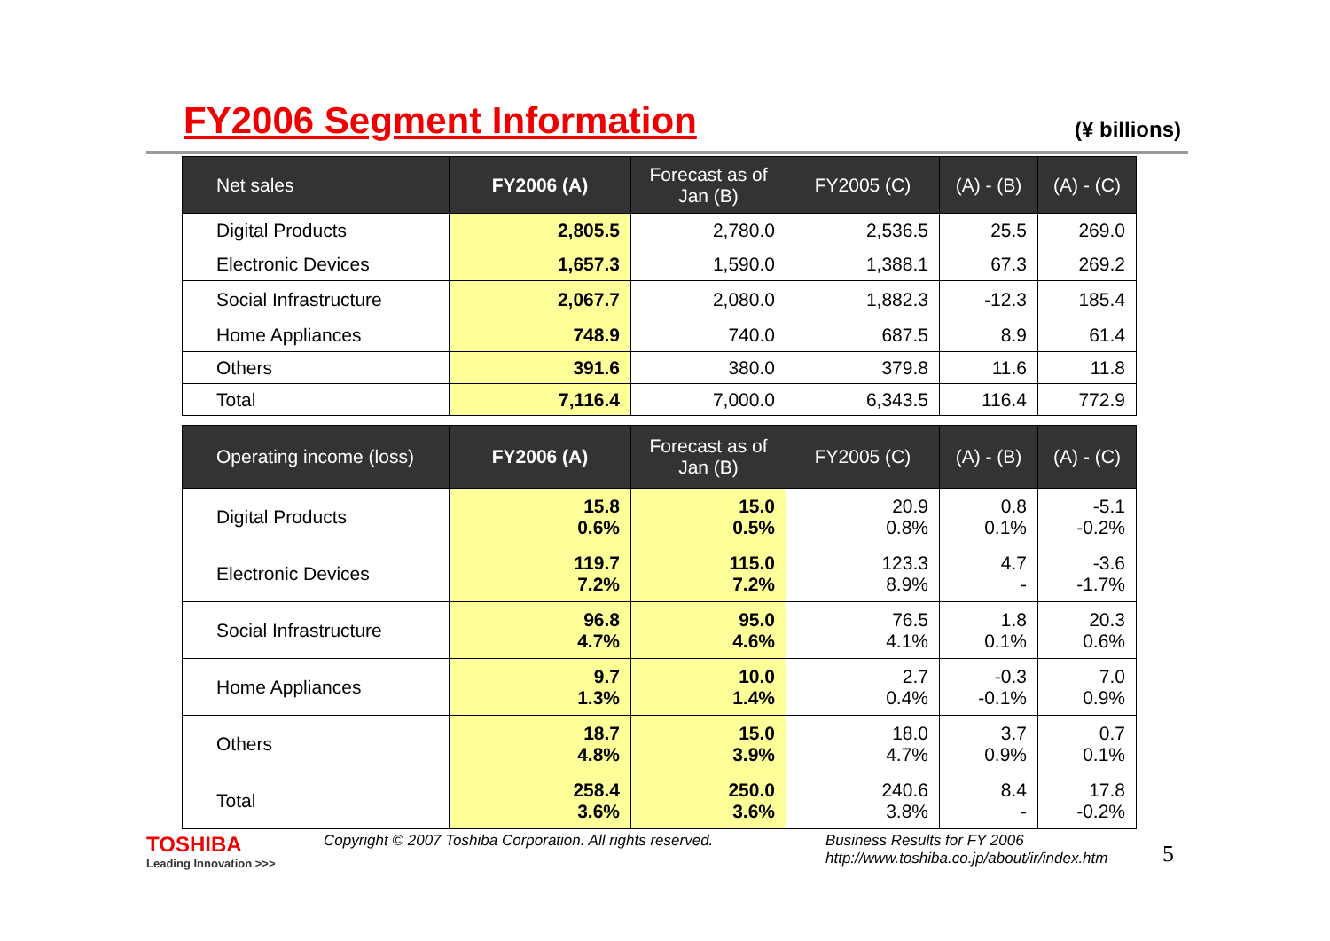FY2006 Segment Information
(¥ billions)
| Net sales | FY2006 (A) | Forecast as of Jan (B) | FY2005 (C) | (A) - (B) | (A) - (C) |
| --- | --- | --- | --- | --- | --- |
| Digital Products | 2,805.5 | 2,780.0 | 2,536.5 | 25.5 | 269.0 |
| Electronic Devices | 1,657.3 | 1,590.0 | 1,388.1 | 67.3 | 269.2 |
| Social Infrastructure | 2,067.7 | 2,080.0 | 1,882.3 | -12.3 | 185.4 |
| Home Appliances | 748.9 | 740.0 | 687.5 | 8.9 | 61.4 |
| Others | 391.6 | 380.0 | 379.8 | 11.6 | 11.8 |
| Total | 7,116.4 | 7,000.0 | 6,343.5 | 116.4 | 772.9 |
| Operating income (loss) | FY2006 (A) | Forecast as of Jan (B) | FY2005 (C) | (A) - (B) | (A) - (C) |
| --- | --- | --- | --- | --- | --- |
| Digital Products | 15.8 0.6% | 15.0 0.5% | 20.9 0.8% | 0.8 0.1% | -5.1 -0.2% |
| Electronic Devices | 119.7 7.2% | 115.0 7.2% | 123.3 8.9% | 4.7 - | -3.6 -1.7% |
| Social Infrastructure | 96.8 4.7% | 95.0 4.6% | 76.5 4.1% | 1.8 0.1% | 20.3 0.6% |
| Home Appliances | 9.7 1.3% | 10.0 1.4% | 2.7 0.4% | -0.3 -0.1% | 7.0 0.9% |
| Others | 18.7 4.8% | 15.0 3.9% | 18.0 4.7% | 3.7 0.9% | 0.7 0.1% |
| Total | 258.4 3.6% | 250.0 3.6% | 240.6 3.8% | 8.4 - | 17.8 -0.2% |
TOSHIBA
Leading Innovation >>>
Copyright © 2007 Toshiba Corporation. All rights reserved.
Business Results for FY 2006
http://www.toshiba.co.jp/about/ir/index.htm
5